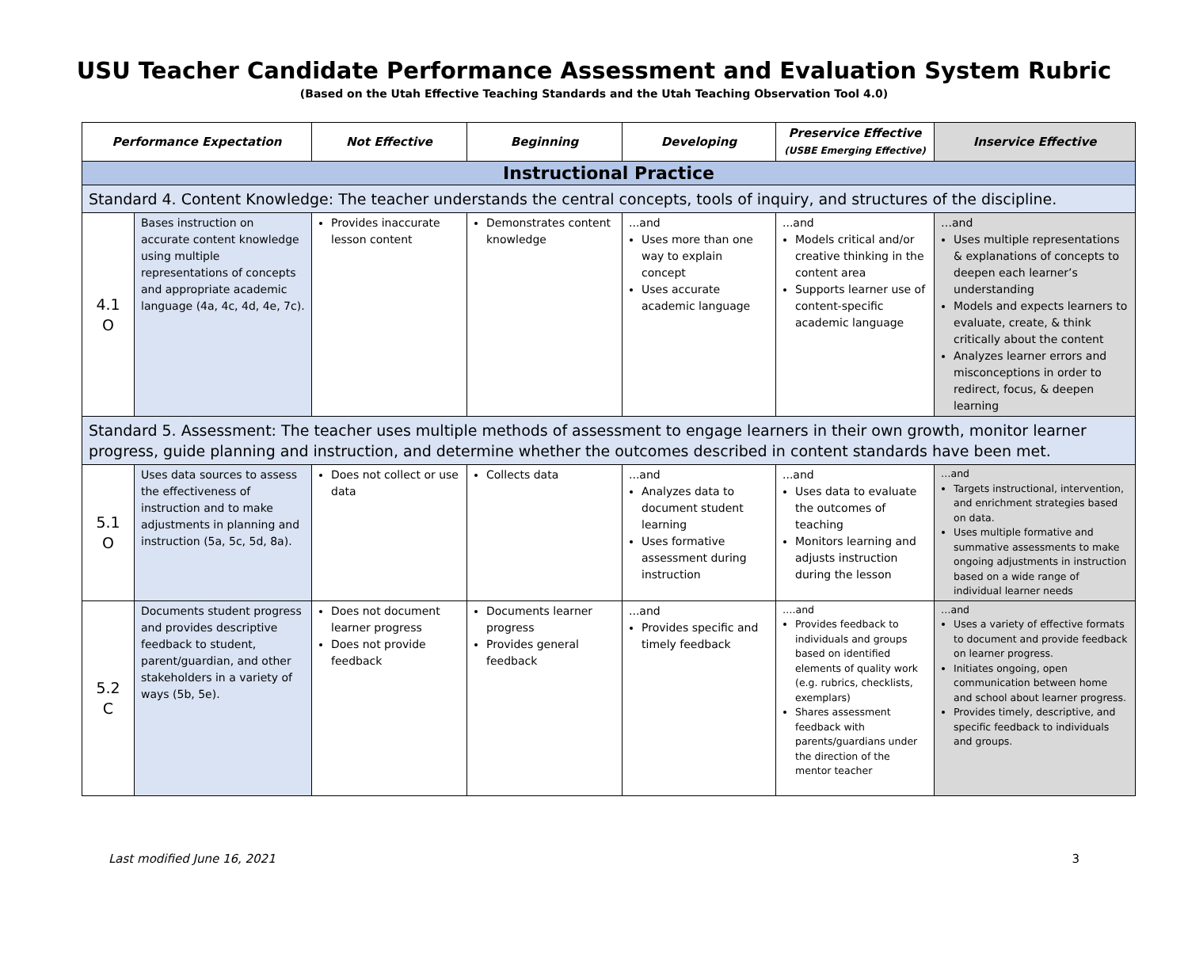USU Teacher Candidate Performance Assessment and Evaluation System Rubric
(Based on the Utah Effective Teaching Standards and the Utah Teaching Observation Tool 4.0)
| Performance Expectation | | Not Effective | Beginning | Developing | Preservice Effective (USBE Emerging Effective) | Inservice Effective |
| --- | --- | --- | --- | --- | --- | --- |
| Instructional Practice | | | | | | |
| Standard 4. Content Knowledge: The teacher understands the central concepts, tools of inquiry, and structures of the discipline. | | | | | | |
| 4.1 O | Bases instruction on accurate content knowledge using multiple representations of concepts and appropriate academic language (4a, 4c, 4d, 4e, 7c). | Provides inaccurate lesson content | Demonstrates content knowledge | ...and Uses more than one way to explain concept Uses accurate academic language | ...and Models critical and/or creative thinking in the content area Supports learner use of content-specific academic language | …and Uses multiple representations & explanations of concepts to deepen each learner’s understanding Models and expects learners to evaluate, create, & think critically about the content Analyzes learner errors and misconceptions in order to redirect, focus, & deepen learning |
| Standard 5. Assessment: The teacher uses multiple methods of assessment to engage learners in their own growth, monitor learner progress, guide planning and instruction, and determine whether the outcomes described in content standards have been met. | | | | | | |
| 5.1 O | Uses data sources to assess the effectiveness of instruction and to make adjustments in planning and instruction (5a, 5c, 5d, 8a). | Does not collect or use data | Collects data | ...and Analyzes data to document student learning Uses formative assessment during instruction | ...and Uses data to evaluate the outcomes of teaching Monitors learning and adjusts instruction during the lesson | …and Targets instructional, intervention, and enrichment strategies based on data. Uses multiple formative and summative assessments to make ongoing adjustments in instruction based on a wide range of individual learner needs |
| 5.2 C | Documents student progress and provides descriptive feedback to student, parent/guardian, and other stakeholders in a variety of ways (5b, 5e). | Does not document learner progress Does not provide feedback | Documents learner progress Provides general feedback | ...and Provides specific and timely feedback | ….and Provides feedback to individuals and groups based on identified elements of quality work (e.g. rubrics, checklists, exemplars) Shares assessment feedback with parents/guardians under the direction of the mentor teacher | …and Uses a variety of effective formats to document and provide feedback on learner progress. Initiates ongoing, open communication between home and school about learner progress. Provides timely, descriptive, and specific feedback to individuals and groups. |
Last modified June 16, 2021 3